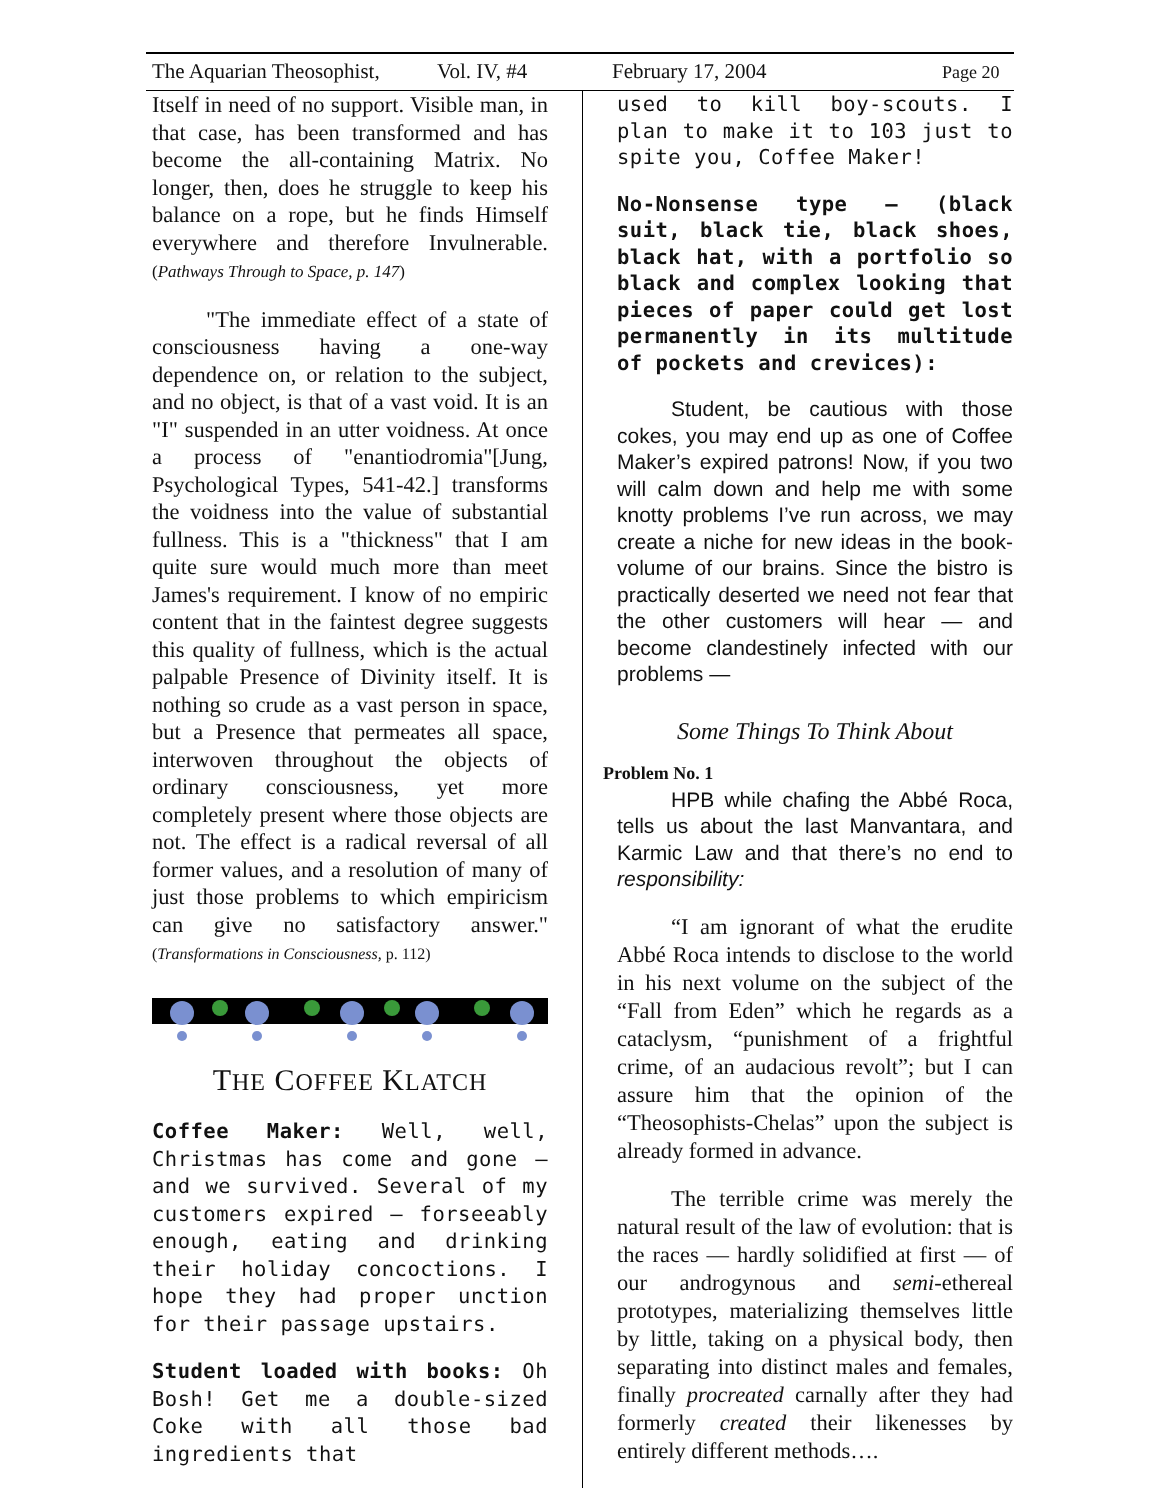The Aquarian Theosophist, Vol. IV, #4 February 17, 2004 Page 20
Itself in need of no support. Visible man, in that case, has been transformed and has become the all-containing Matrix. No longer, then, does he struggle to keep his balance on a rope, but he finds Himself everywhere and therefore Invulnerable. (Pathways Through to Space, p. 147)
"The immediate effect of a state of consciousness having a one-way dependence on, or relation to the subject, and no object, is that of a vast void. It is an "I" suspended in an utter voidness. At once a process of "enantiodromia"[Jung, Psychological Types, 541-42.] transforms the voidness into the value of substantial fullness. This is a "thickness" that I am quite sure would much more than meet James's requirement. I know of no empiric content that in the faintest degree suggests this quality of fullness, which is the actual palpable Presence of Divinity itself. It is nothing so crude as a vast person in space, but a Presence that permeates all space, interwoven throughout the objects of ordinary consciousness, yet more completely present where those objects are not. The effect is a radical reversal of all former values, and a resolution of many of just those problems to which empiricism can give no satisfactory answer." (Transformations in Consciousness, p. 112)
THE COFFEE KLATCH
Coffee Maker: Well, well, Christmas has come and gone — and we survived. Several of my customers expired — forseeably enough, eating and drinking their holiday concoctions. I hope they had proper unction for their passage upstairs.
Student loaded with books: Oh Bosh! Get me a double-sized Coke with all those bad ingredients that
used to kill boy-scouts. I plan to make it to 103 just to spite you, Coffee Maker!
No-Nonsense type — (black suit, black tie, black shoes, black hat, with a portfolio so black and complex looking that pieces of paper could get lost permanently in its multitude of pockets and crevices):
Student, be cautious with those cokes, you may end up as one of Coffee Maker’s expired patrons! Now, if you two will calm down and help me with some knotty problems I’ve run across, we may create a niche for new ideas in the book-volume of our brains. Since the bistro is practically deserted we need not fear that the other customers will hear — and become clandestinely infected with our problems —
Some Things To Think About
Problem No. 1
HPB while chafing the Abbé Roca, tells us about the last Manvantara, and Karmic Law and that there’s no end to responsibility:
“I am ignorant of what the erudite Abbé Roca intends to disclose to the world in his next volume on the subject of the “Fall from Eden” which he regards as a cataclysm, “punishment of a frightful crime, of an audacious revolt”; but I can assure him that the opinion of the “Theosophists-Chelas” upon the subject is already formed in advance.
The terrible crime was merely the natural result of the law of evolution: that is the races — hardly solidified at first — of our androgynous and semi-ethereal prototypes, materializing themselves little by little, taking on a physical body, then separating into distinct males and females, finally procreated carnally after they had formerly created their likenesses by entirely different methods….